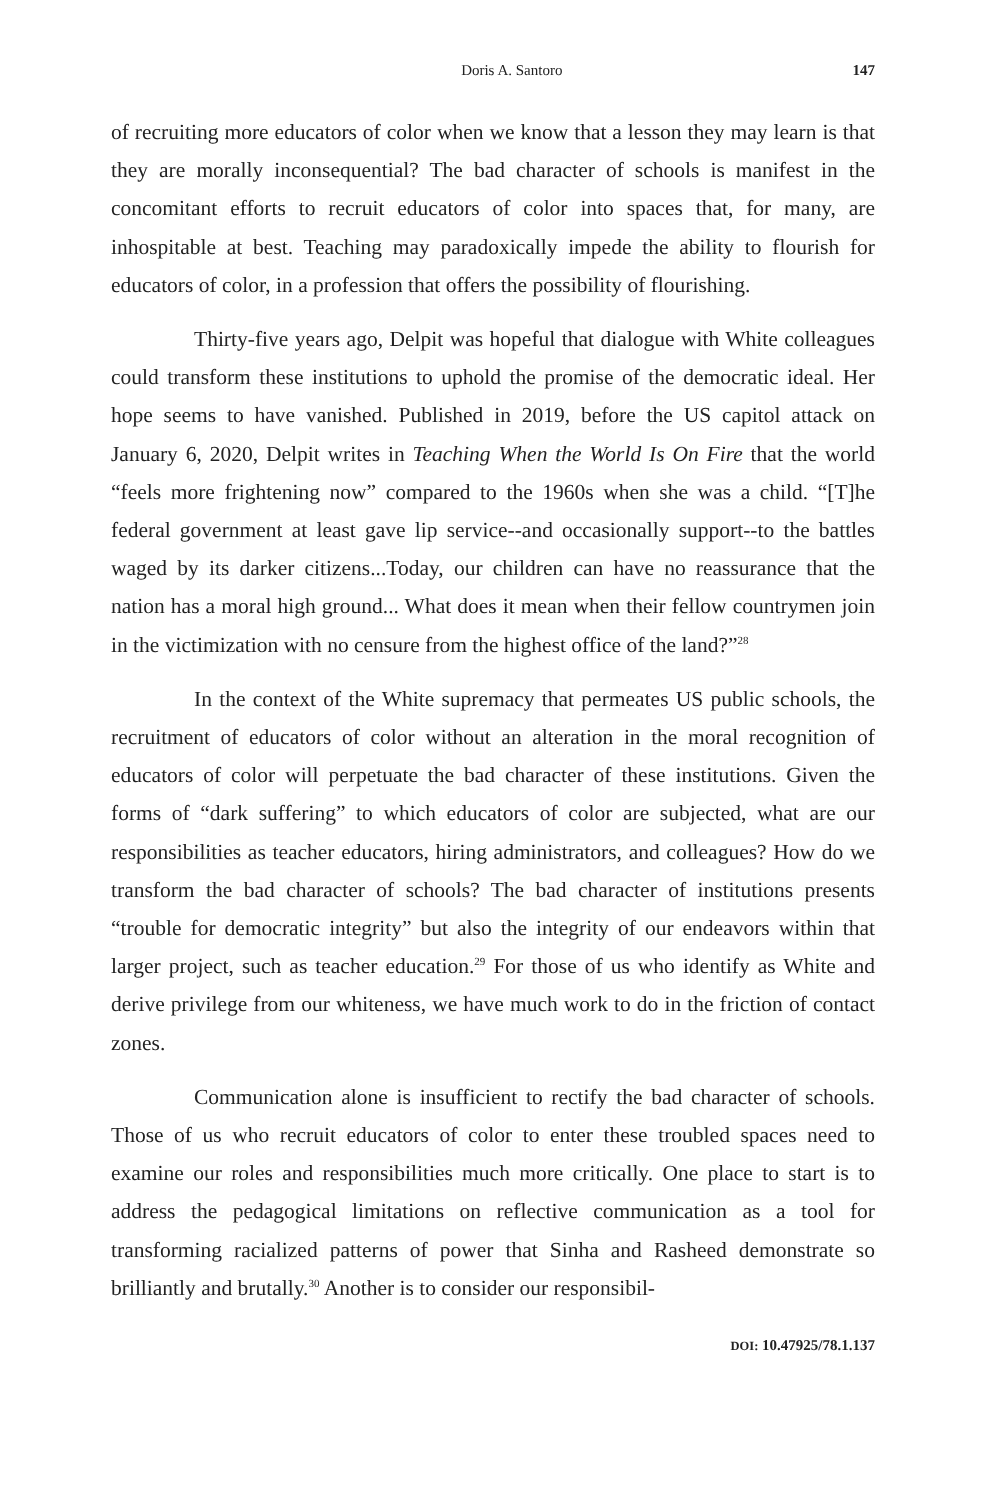Doris A. Santoro 147
of recruiting more educators of color when we know that a lesson they may learn is that they are morally inconsequential? The bad character of schools is manifest in the concomitant efforts to recruit educators of color into spaces that, for many, are inhospitable at best. Teaching may paradoxically impede the ability to flourish for educators of color, in a profession that offers the possibility of flourishing.
Thirty-five years ago, Delpit was hopeful that dialogue with White colleagues could transform these institutions to uphold the promise of the democratic ideal. Her hope seems to have vanished. Published in 2019, before the US capitol attack on January 6, 2020, Delpit writes in Teaching When the World Is On Fire that the world “feels more frightening now” compared to the 1960s when she was a child. “[T]he federal government at least gave lip service--and occasionally support--to the battles waged by its darker citizens...Today, our children can have no reassurance that the nation has a moral high ground... What does it mean when their fellow countrymen join in the victimization with no censure from the highest office of the land?”<sup>28</sup>
In the context of the White supremacy that permeates US public schools, the recruitment of educators of color without an alteration in the moral recognition of educators of color will perpetuate the bad character of these institutions. Given the forms of “dark suffering” to which educators of color are subjected, what are our responsibilities as teacher educators, hiring administrators, and colleagues? How do we transform the bad character of schools? The bad character of institutions presents “trouble for democratic integrity” but also the integrity of our endeavors within that larger project, such as teacher education.<sup>29</sup> For those of us who identify as White and derive privilege from our whiteness, we have much work to do in the friction of contact zones.
Communication alone is insufficient to rectify the bad character of schools. Those of us who recruit educators of color to enter these troubled spaces need to examine our roles and responsibilities much more critically. One place to start is to address the pedagogical limitations on reflective communication as a tool for transforming racialized patterns of power that Sinha and Rasheed demonstrate so brilliantly and brutally.<sup>30</sup> Another is to consider our responsibil-
DOI: 10.47925/78.1.137